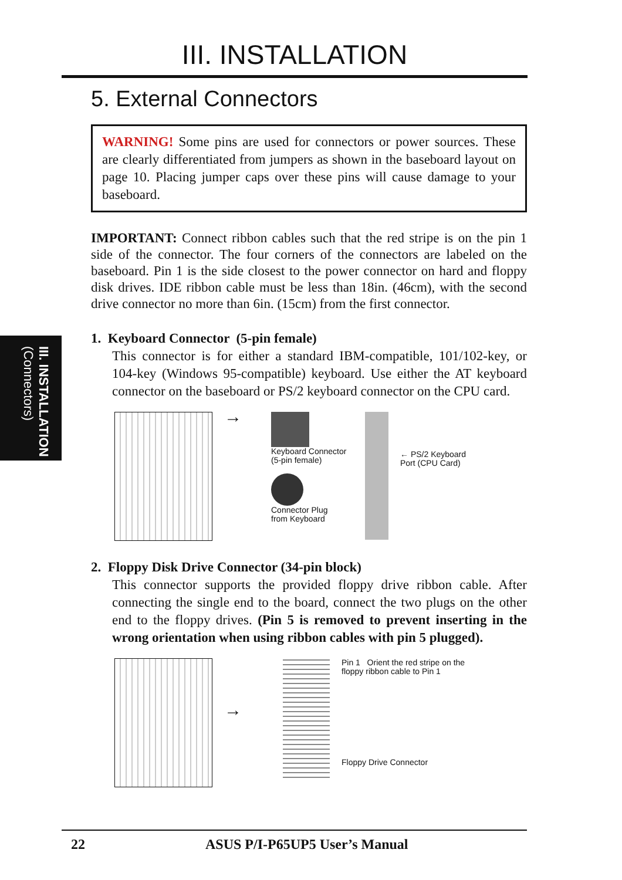III. INSTALLATION
(Connectors)
III. INSTALLATION
5. External Connectors
WARNING! Some pins are used for connectors or power sources. These are clearly differentiated from jumpers as shown in the baseboard layout on page 10. Placing jumper caps over these pins will cause damage to your baseboard.
IMPORTANT: Connect ribbon cables such that the red stripe is on the pin 1 side of the connector. The four corners of the connectors are labeled on the baseboard. Pin 1 is the side closest to the power connector on hard and floppy disk drives. IDE ribbon cable must be less than 18in. (46cm), with the second drive connector no more than 6in. (15cm) from the first connector.
1. Keyboard Connector (5-pin female)
This connector is for either a standard IBM-compatible, 101/102-key, or 104-key (Windows 95-compatible) keyboard. Use either the AT keyboard connector on the baseboard or PS/2 keyboard connector on the CPU card.
→
Keyboard Connector
(5-pin female)
Connector Plug
from Keyboard
← PS/2 Keyboard
Port (CPU Card)
2. Floppy Disk Drive Connector (34-pin block)
This connector supports the provided floppy drive ribbon cable. After connecting the single end to the board, connect the two plugs on the other end to the floppy drives. (Pin 5 is removed to prevent inserting in the wrong orientation when using ribbon cables with pin 5 plugged).
→
Pin 1 Orient the red stripe on the
floppy ribbon cable to Pin 1
Floppy Drive Connector
22 ASUS P/I-P65UP5 User’s Manual